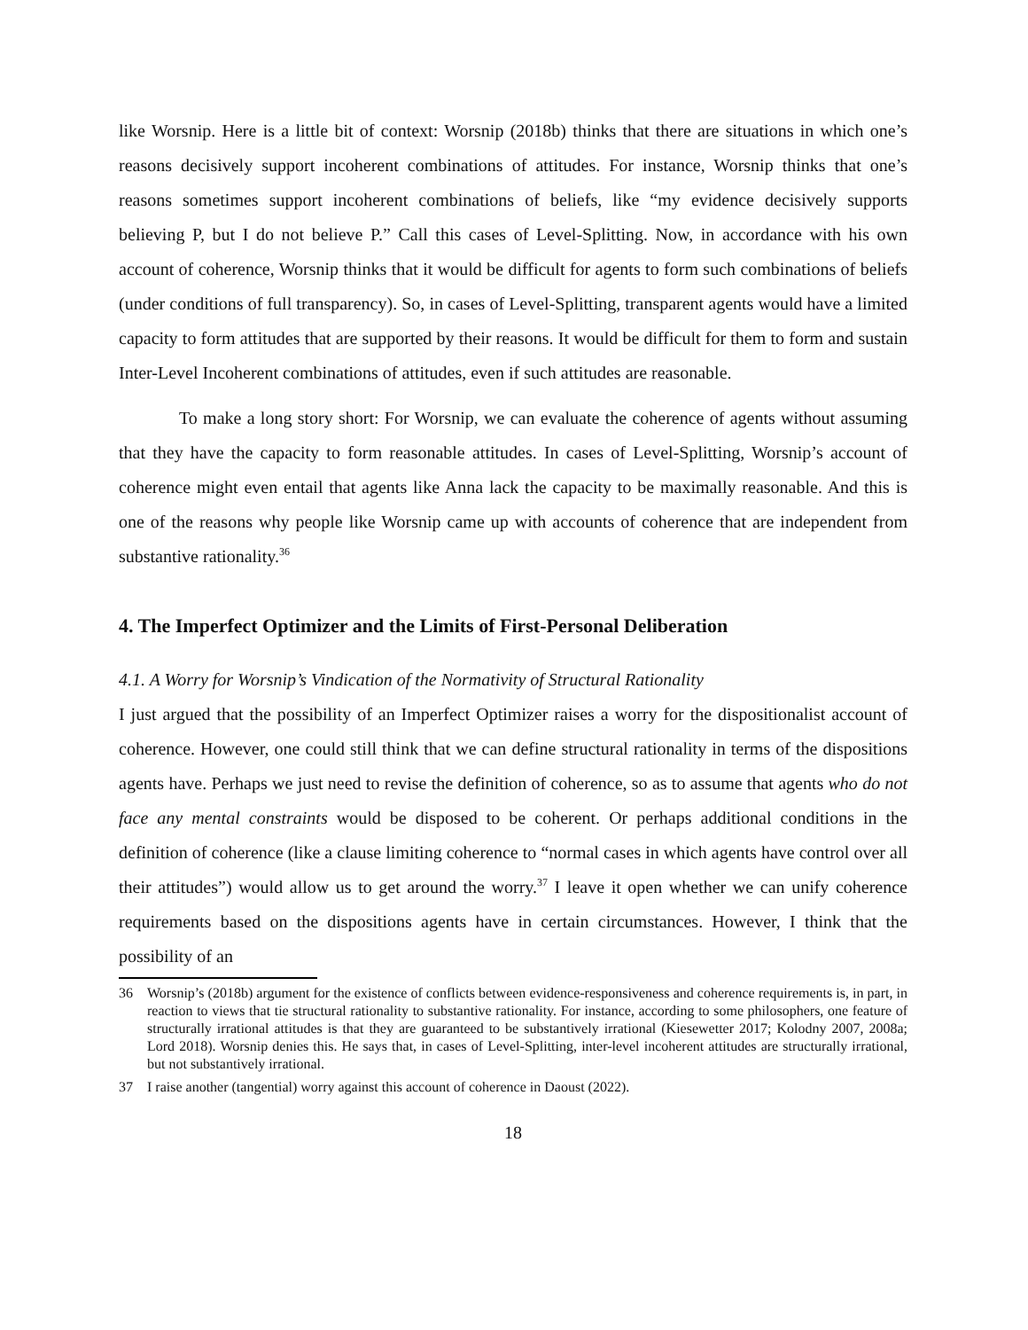like Worsnip. Here is a little bit of context: Worsnip (2018b) thinks that there are situations in which one’s reasons decisively support incoherent combinations of attitudes. For instance, Worsnip thinks that one’s reasons sometimes support incoherent combinations of beliefs, like “my evidence decisively supports believing P, but I do not believe P.” Call this cases of Level-Splitting. Now, in accordance with his own account of coherence, Worsnip thinks that it would be difficult for agents to form such combinations of beliefs (under conditions of full transparency). So, in cases of Level-Splitting, transparent agents would have a limited capacity to form attitudes that are supported by their reasons. It would be difficult for them to form and sustain Inter-Level Incoherent combinations of attitudes, even if such attitudes are reasonable.
To make a long story short: For Worsnip, we can evaluate the coherence of agents without assuming that they have the capacity to form reasonable attitudes. In cases of Level-Splitting, Worsnip’s account of coherence might even entail that agents like Anna lack the capacity to be maximally reasonable. And this is one of the reasons why people like Worsnip came up with accounts of coherence that are independent from substantive rationality.<sup>36</sup>
4. The Imperfect Optimizer and the Limits of First-Personal Deliberation
4.1. A Worry for Worsnip’s Vindication of the Normativity of Structural Rationality
I just argued that the possibility of an Imperfect Optimizer raises a worry for the dispositionalist account of coherence. However, one could still think that we can define structural rationality in terms of the dispositions agents have. Perhaps we just need to revise the definition of coherence, so as to assume that agents who do not face any mental constraints would be disposed to be coherent. Or perhaps additional conditions in the definition of coherence (like a clause limiting coherence to “normal cases in which agents have control over all their attitudes”) would allow us to get around the worry.<sup>37</sup> I leave it open whether we can unify coherence requirements based on the dispositions agents have in certain circumstances. However, I think that the possibility of an
36 Worsnip’s (2018b) argument for the existence of conflicts between evidence-responsiveness and coherence requirements is, in part, in reaction to views that tie structural rationality to substantive rationality. For instance, according to some philosophers, one feature of structurally irrational attitudes is that they are guaranteed to be substantively irrational (Kiesewetter 2017; Kolodny 2007, 2008a; Lord 2018). Worsnip denies this. He says that, in cases of Level-Splitting, inter-level incoherent attitudes are structurally irrational, but not substantively irrational.
37 I raise another (tangential) worry against this account of coherence in Daoust (2022).
18